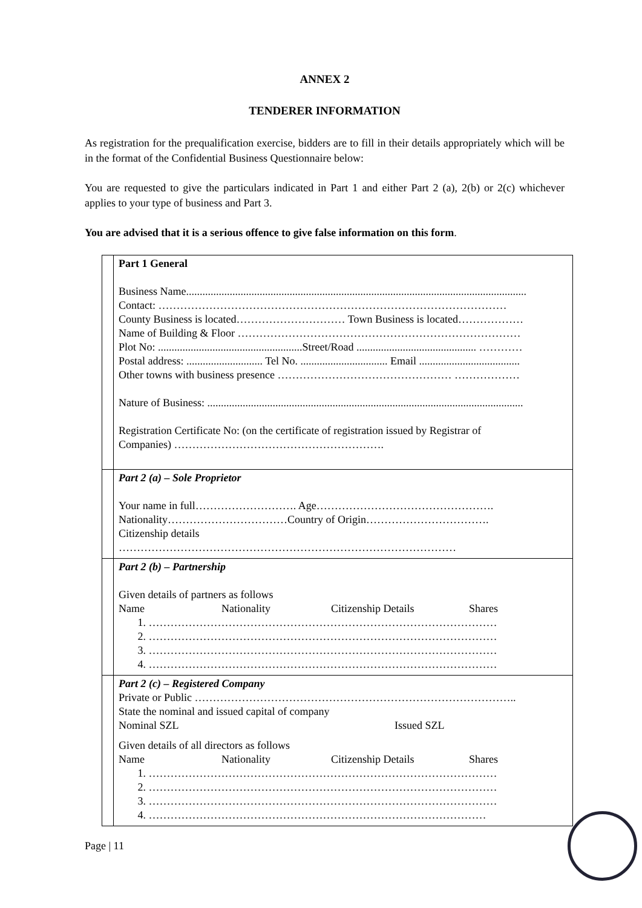ANNEX 2
TENDERER INFORMATION
As registration for the prequalification exercise, bidders are to fill in their details appropriately which will be in the format of the Confidential Business Questionnaire below:
You are requested to give the particulars indicated in Part 1 and either Part 2 (a), 2(b) or 2(c) whichever applies to your type of business and Part 3.
You are advised that it is a serious offence to give false information on this form.
| | Part 1 General Business Name............................................................................................................................. Contact: …………………………………………………………………………………… County Business is located………………………… Town Business is located……………… Name of Building & Floor …………………………………………………………………… Plot No: .....................................................Street/Road ............................................ ………… Postal address: ............................ Tel No. ................................ Email ..................................... Other towns with business presence ………………………………………… ……………… Nature of Business: .................................................................................................................... Registration Certificate No: (on the certificate of registration issued by Registrar of Companies) …………………………………………………. |
| | Part 2 (a) – Sole Proprietor Your name in full………………………. Age…………………………………………. Nationality……………………………Country of Origin……………………………. Citizenship details ………………………………………………………………………………… |
| | Part 2 (b) – Partnership Given details of partners as follows Name Nationality Citizenship Details Shares 1. …………………………………………………………………………………… 2. …………………………………………………………………………………… 3. …………………………………………………………………………………… 4. …………………………………………………………………………………… |
| | Part 2 (c) – Registered Company Private or Public …………………………………………………………………………….. State the nominal and issued capital of company Nominal SZL Issued SZL Given details of all directors as follows Name Nationality Citizenship Details Shares 1. …………………………………………………………………………………… 2. …………………………………………………………………………………… 3. …………………………………………………………………………………… 4. ………………………………………………………………………………… |
Page | 11